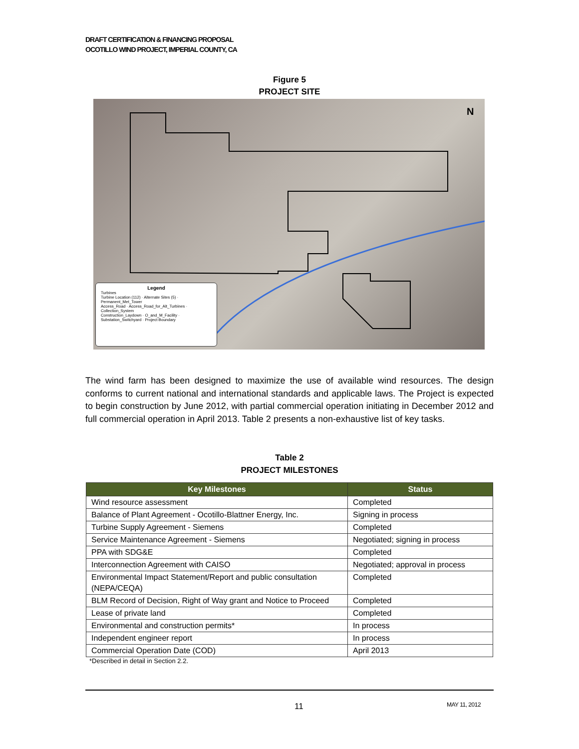DRAFT CERTIFICATION & FINANCING PROPOSAL
OCOTILLO WIND PROJECT, IMPERIAL COUNTY, CA
Figure 5
PROJECT SITE
N
Legend
Turbines
Turbine Location (112) · Alternate Sites (5) · Permanent_Met_Tower
Access_Road · Access_Road_for_Alt_Turbines · Collection_System
Construction_Laydown · O_and_M_Facility · Substation_Switchyard · Project Boundary
The wind farm has been designed to maximize the use of available wind resources. The design conforms to current national and international standards and applicable laws. The Project is expected to begin construction by June 2012, with partial commercial operation initiating in December 2012 and full commercial operation in April 2013. Table 2 presents a non-exhaustive list of key tasks.
Table 2
PROJECT MILESTONES
| Key Milestones | Status |
| --- | --- |
| Wind resource assessment | Completed |
| Balance of Plant Agreement - Ocotillo-Blattner Energy, Inc. | Signing in process |
| Turbine Supply Agreement - Siemens | Completed |
| Service Maintenance Agreement - Siemens | Negotiated; signing in process |
| PPA with SDG&E | Completed |
| Interconnection Agreement with CAISO | Negotiated; approval in process |
| Environmental Impact Statement/Report and public consultation (NEPA/CEQA) | Completed |
| BLM Record of Decision, Right of Way grant and Notice to Proceed | Completed |
| Lease of private land | Completed |
| Environmental and construction permits* | In process |
| Independent engineer report | In process |
| Commercial Operation Date (COD) | April 2013 |
*Described in detail in Section 2.2.
11 MAY 11, 2012